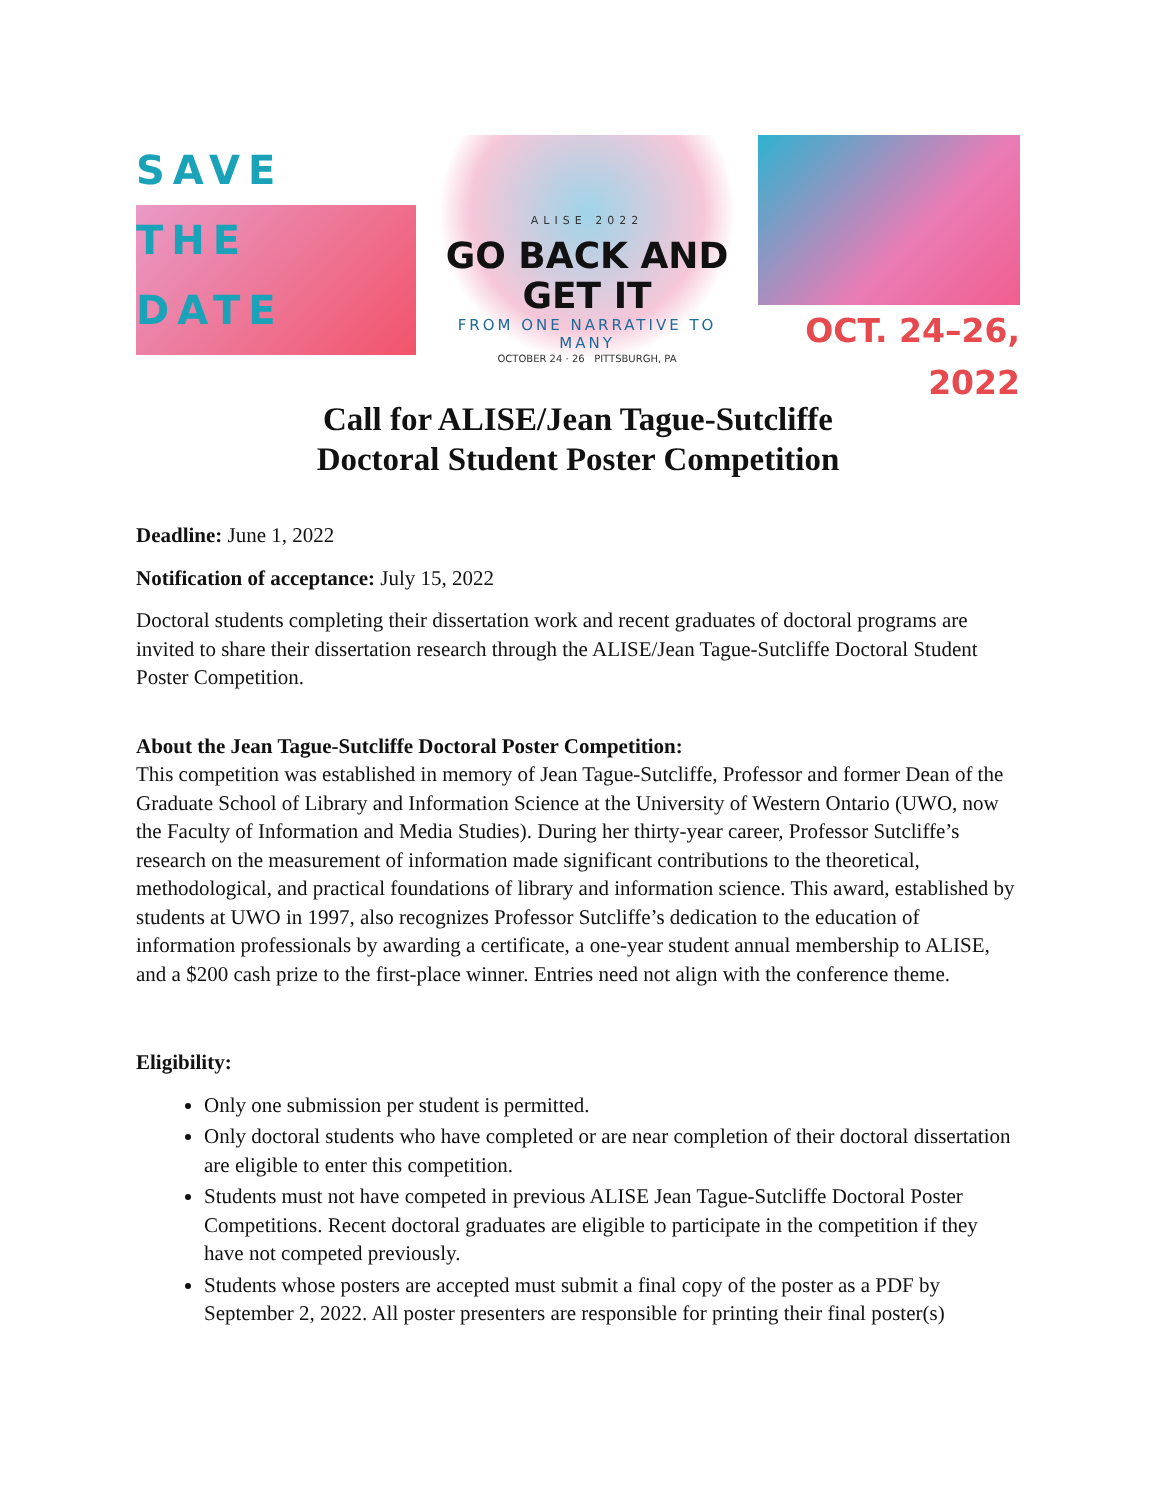SAVE THE DATE
ALISE 2022
GO BACK AND GET IT
FROM ONE NARRATIVE TO MANY
OCTOBER 24 · 26 PITTSBURGH, PA
OCT. 24–26, 2022
Call for ALISE/Jean Tague-Sutcliffe
Doctoral Student Poster Competition
Deadline: June 1, 2022
Notification of acceptance: July 15, 2022
Doctoral students completing their dissertation work and recent graduates of doctoral programs are invited to share their dissertation research through the ALISE/Jean Tague-Sutcliffe Doctoral Student Poster Competition.
About the Jean Tague-Sutcliffe Doctoral Poster Competition:
This competition was established in memory of Jean Tague-Sutcliffe, Professor and former Dean of the Graduate School of Library and Information Science at the University of Western Ontario (UWO, now the Faculty of Information and Media Studies). During her thirty-year career, Professor Sutcliffe’s research on the measurement of information made significant contributions to the theoretical, methodological, and practical foundations of library and information science. This award, established by students at UWO in 1997, also recognizes Professor Sutcliffe’s dedication to the education of information professionals by awarding a certificate, a one-year student annual membership to ALISE, and a $200 cash prize to the first-place winner. Entries need not align with the conference theme.
Eligibility:
Only one submission per student is permitted.
Only doctoral students who have completed or are near completion of their doctoral dissertation are eligible to enter this competition.
Students must not have competed in previous ALISE Jean Tague-Sutcliffe Doctoral Poster Competitions. Recent doctoral graduates are eligible to participate in the competition if they have not competed previously.
Students whose posters are accepted must submit a final copy of the poster as a PDF by September 2, 2022. All poster presenters are responsible for printing their final poster(s)